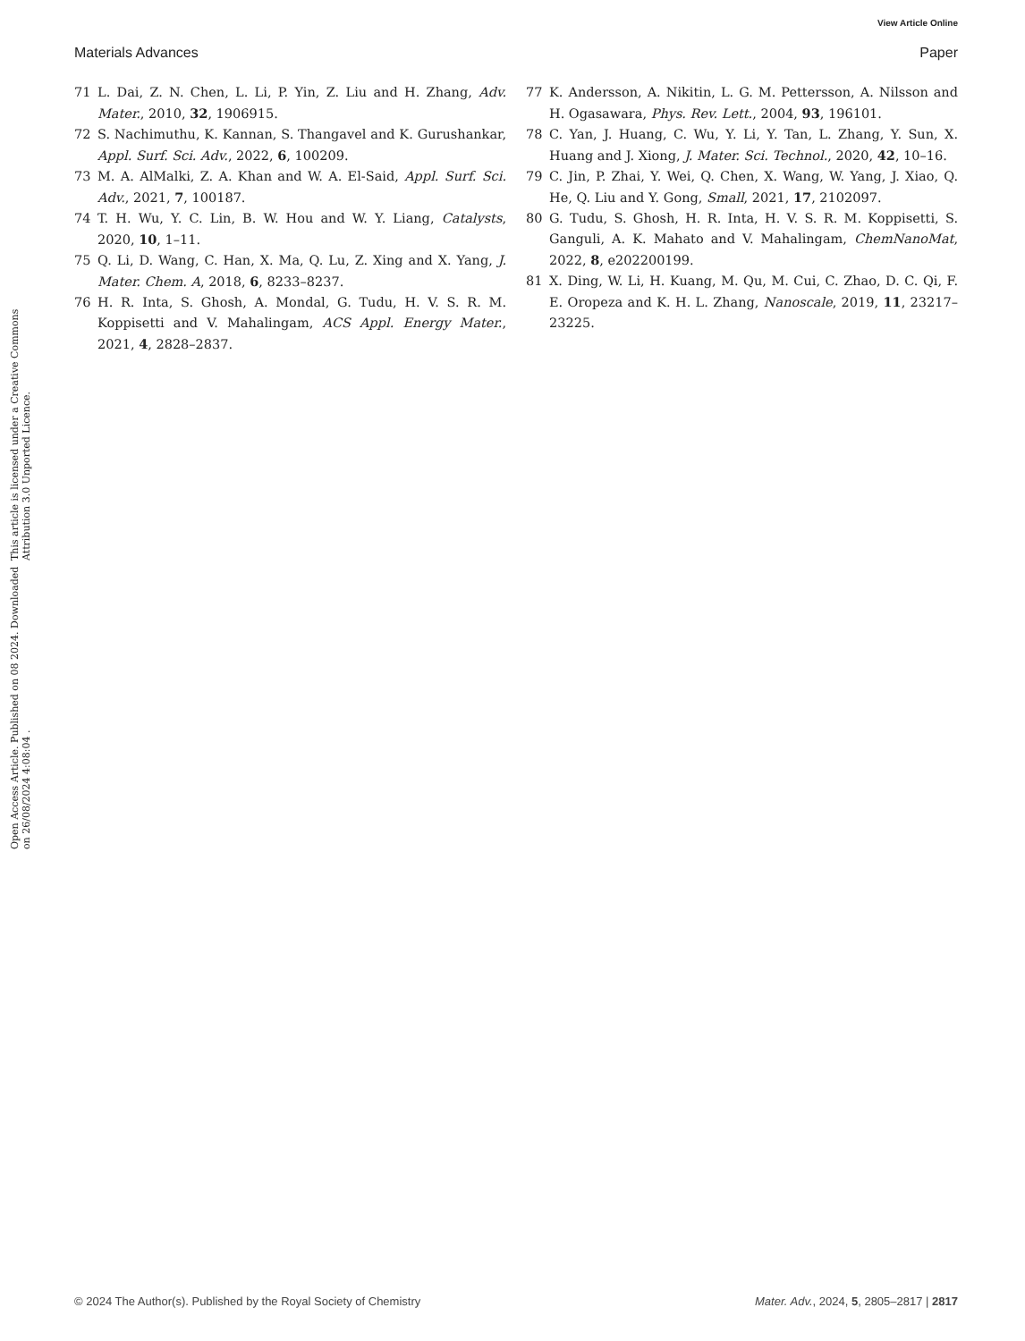View Article Online
Materials Advances Paper
Open Access Article. Published on 08 2024. Downloaded on 26/08/2024 4:08:04 .
This article is licensed under a Creative Commons Attribution 3.0 Unported Licence.
71 L. Dai, Z. N. Chen, L. Li, P. Yin, Z. Liu and H. Zhang, Adv. Mater., 2010, 32, 1906915.
72 S. Nachimuthu, K. Kannan, S. Thangavel and K. Gurushankar, Appl. Surf. Sci. Adv., 2022, 6, 100209.
73 M. A. AlMalki, Z. A. Khan and W. A. El-Said, Appl. Surf. Sci. Adv., 2021, 7, 100187.
74 T. H. Wu, Y. C. Lin, B. W. Hou and W. Y. Liang, Catalysts, 2020, 10, 1–11.
75 Q. Li, D. Wang, C. Han, X. Ma, Q. Lu, Z. Xing and X. Yang, J. Mater. Chem. A, 2018, 6, 8233–8237.
76 H. R. Inta, S. Ghosh, A. Mondal, G. Tudu, H. V. S. R. M. Koppisetti and V. Mahalingam, ACS Appl. Energy Mater., 2021, 4, 2828–2837.
77 K. Andersson, A. Nikitin, L. G. M. Pettersson, A. Nilsson and H. Ogasawara, Phys. Rev. Lett., 2004, 93, 196101.
78 C. Yan, J. Huang, C. Wu, Y. Li, Y. Tan, L. Zhang, Y. Sun, X. Huang and J. Xiong, J. Mater. Sci. Technol., 2020, 42, 10–16.
79 C. Jin, P. Zhai, Y. Wei, Q. Chen, X. Wang, W. Yang, J. Xiao, Q. He, Q. Liu and Y. Gong, Small, 2021, 17, 2102097.
80 G. Tudu, S. Ghosh, H. R. Inta, H. V. S. R. M. Koppisetti, S. Ganguli, A. K. Mahato and V. Mahalingam, ChemNanoMat, 2022, 8, e202200199.
81 X. Ding, W. Li, H. Kuang, M. Qu, M. Cui, C. Zhao, D. C. Qi, F. E. Oropeza and K. H. L. Zhang, Nanoscale, 2019, 11, 23217–23225.
© 2024 The Author(s). Published by the Royal Society of Chemistry Mater. Adv., 2024, 5, 2805–2817 | 2817